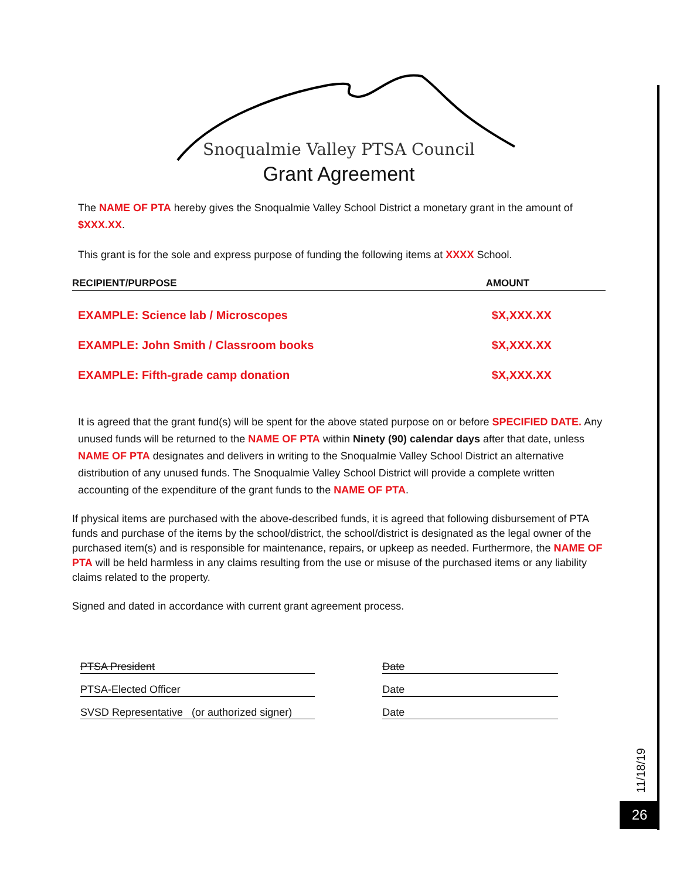Snoqualmie Valley PTSA Council
Grant Agreement
The NAME OF PTA hereby gives the Snoqualmie Valley School District a monetary grant in the amount of $XXX.XX.
This grant is for the sole and express purpose of funding the following items at XXXX School.
| RECIPIENT/PURPOSE | AMOUNT |
| --- | --- |
| EXAMPLE: Science lab / Microscopes | $X,XXX.XX |
| EXAMPLE: John Smith / Classroom books | $X,XXX.XX |
| EXAMPLE: Fifth-grade camp donation | $X,XXX.XX |
It is agreed that the grant fund(s) will be spent for the above stated purpose on or before SPECIFIED DATE. Any unused funds will be returned to the NAME OF PTA within Ninety (90) calendar days after that date, unless NAME OF PTA designates and delivers in writing to the Snoqualmie Valley School District an alternative distribution of any unused funds. The Snoqualmie Valley School District will provide a complete written accounting of the expenditure of the grant funds to the NAME OF PTA.
If physical items are purchased with the above-described funds, it is agreed that following disbursement of PTA funds and purchase of the items by the school/district, the school/district is designated as the legal owner of the purchased item(s) and is responsible for maintenance, repairs, or upkeep as needed. Furthermore, the NAME OF PTA will be held harmless in any claims resulting from the use or misuse of the purchased items or any liability claims related to the property.
Signed and dated in accordance with current grant agreement process.
| PTSA President | Date |
| PTSA-Elected Officer | Date |
| SVSD Representative (or authorized signer) | Date |
11/18/19
26